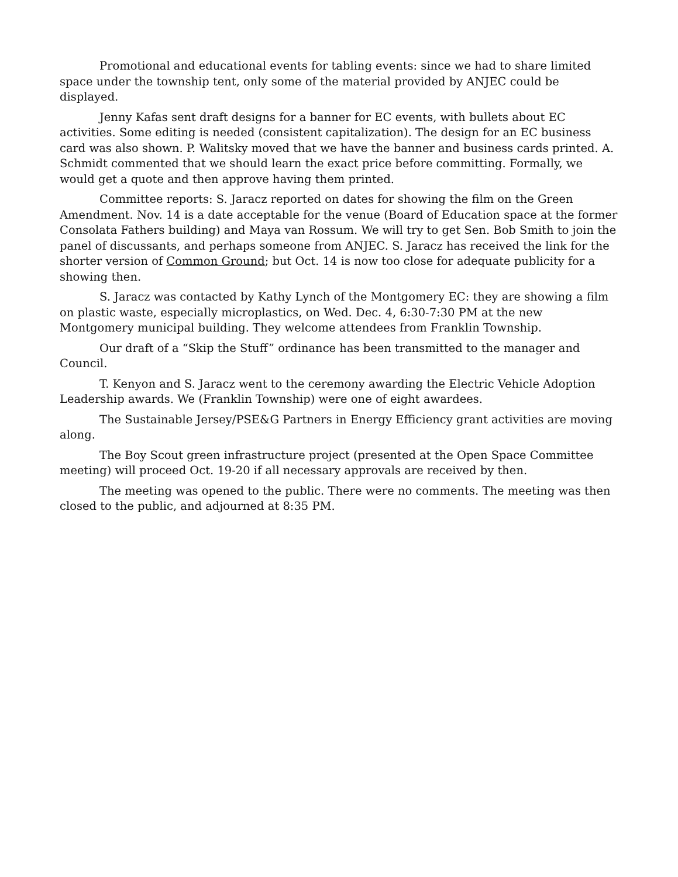Promotional and educational events for tabling events: since we had to share limited space under the township tent, only some of the material provided by ANJEC could be displayed.
Jenny Kafas sent draft designs for a banner for EC events, with bullets about EC activities. Some editing is needed (consistent capitalization). The design for an EC business card was also shown. P. Walitsky moved that we have the banner and business cards printed. A. Schmidt commented that we should learn the exact price before committing. Formally, we would get a quote and then approve having them printed.
Committee reports: S. Jaracz reported on dates for showing the film on the Green Amendment. Nov. 14 is a date acceptable for the venue (Board of Education space at the former Consolata Fathers building) and Maya van Rossum. We will try to get Sen. Bob Smith to join the panel of discussants, and perhaps someone from ANJEC. S. Jaracz has received the link for the shorter version of Common Ground; but Oct. 14 is now too close for adequate publicity for a showing then.
S. Jaracz was contacted by Kathy Lynch of the Montgomery EC: they are showing a film on plastic waste, especially microplastics, on Wed. Dec. 4, 6:30-7:30 PM at the new Montgomery municipal building. They welcome attendees from Franklin Township.
Our draft of a “Skip the Stuff” ordinance has been transmitted to the manager and Council.
T. Kenyon and S. Jaracz went to the ceremony awarding the Electric Vehicle Adoption Leadership awards. We (Franklin Township) were one of eight awardees.
The Sustainable Jersey/PSE&G Partners in Energy Efficiency grant activities are moving along.
The Boy Scout green infrastructure project (presented at the Open Space Committee meeting) will proceed Oct. 19-20 if all necessary approvals are received by then.
The meeting was opened to the public. There were no comments. The meeting was then closed to the public, and adjourned at 8:35 PM.